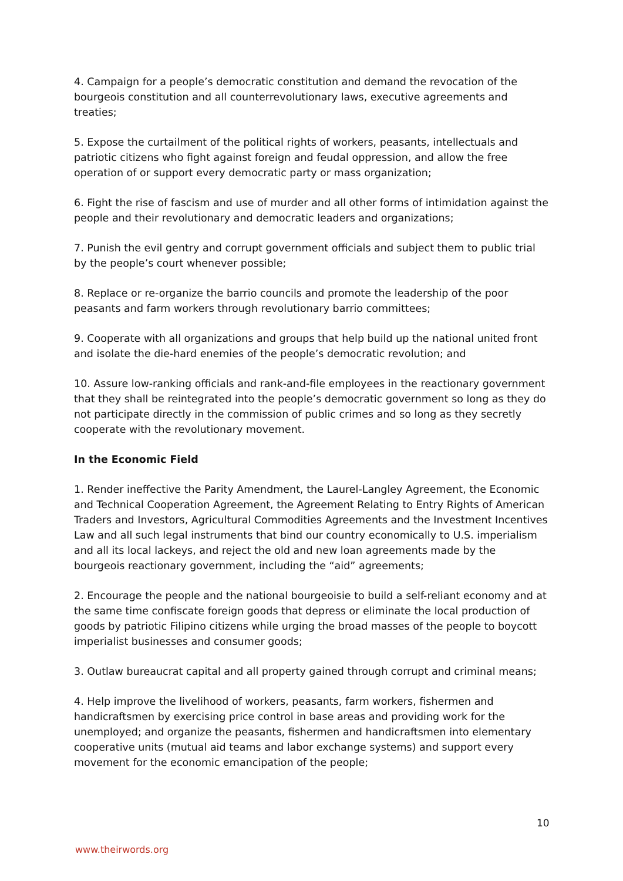4. Campaign for a people’s democratic constitution and demand the revocation of the bourgeois constitution and all counterrevolutionary laws, executive agreements and treaties;
5. Expose the curtailment of the political rights of workers, peasants, intellectuals and patriotic citizens who fight against foreign and feudal oppression, and allow the free operation of or support every democratic party or mass organization;
6. Fight the rise of fascism and use of murder and all other forms of intimidation against the people and their revolutionary and democratic leaders and organizations;
7. Punish the evil gentry and corrupt government officials and subject them to public trial by the people’s court whenever possible;
8. Replace or re-organize the barrio councils and promote the leadership of the poor peasants and farm workers through revolutionary barrio committees;
9. Cooperate with all organizations and groups that help build up the national united front and isolate the die-hard enemies of the people’s democratic revolution; and
10. Assure low-ranking officials and rank-and-file employees in the reactionary government that they shall be reintegrated into the people’s democratic government so long as they do not participate directly in the commission of public crimes and so long as they secretly cooperate with the revolutionary movement.
In the Economic Field
1. Render ineffective the Parity Amendment, the Laurel-Langley Agreement, the Economic and Technical Cooperation Agreement, the Agreement Relating to Entry Rights of American Traders and Investors, Agricultural Commodities Agreements and the Investment Incentives Law and all such legal instruments that bind our country economically to U.S. imperialism and all its local lackeys, and reject the old and new loan agreements made by the bourgeois reactionary government, including the “aid” agreements;
2. Encourage the people and the national bourgeoisie to build a self-reliant economy and at the same time confiscate foreign goods that depress or eliminate the local production of goods by patriotic Filipino citizens while urging the broad masses of the people to boycott imperialist businesses and consumer goods;
3. Outlaw bureaucrat capital and all property gained through corrupt and criminal means;
4. Help improve the livelihood of workers, peasants, farm workers, fishermen and handicraftsmen by exercising price control in base areas and providing work for the unemployed; and organize the peasants, fishermen and handicraftsmen into elementary cooperative units (mutual aid teams and labor exchange systems) and support every movement for the economic emancipation of the people;
10
www.theirwords.org